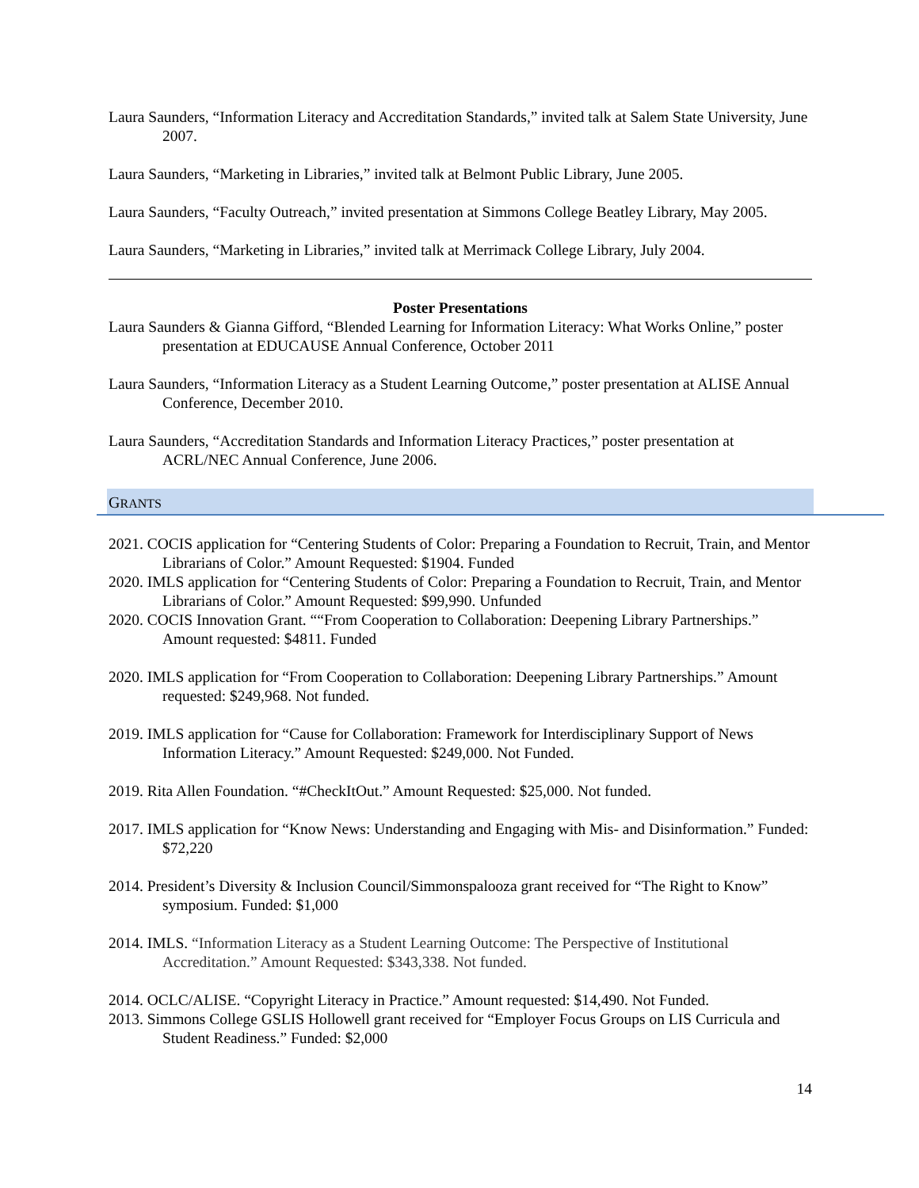Laura Saunders, “Information Literacy and Accreditation Standards,” invited talk at Salem State University, June 2007.
Laura Saunders, “Marketing in Libraries,” invited talk at Belmont Public Library, June 2005.
Laura Saunders, “Faculty Outreach,” invited presentation at Simmons College Beatley Library, May 2005.
Laura Saunders, “Marketing in Libraries,” invited talk at Merrimack College Library, July 2004.
Poster Presentations
Laura Saunders & Gianna Gifford, “Blended Learning for Information Literacy: What Works Online,” poster presentation at EDUCAUSE Annual Conference, October 2011
Laura Saunders, “Information Literacy as a Student Learning Outcome,” poster presentation at ALISE Annual Conference, December 2010.
Laura Saunders, “Accreditation Standards and Information Literacy Practices,” poster presentation at ACRL/NEC Annual Conference, June 2006.
GRANTS
2021. COCIS application for “Centering Students of Color: Preparing a Foundation to Recruit, Train, and Mentor Librarians of Color.” Amount Requested: $1904. Funded
2020. IMLS application for “Centering Students of Color: Preparing a Foundation to Recruit, Train, and Mentor Librarians of Color.” Amount Requested: $99,990. Unfunded
2020. COCIS Innovation Grant. ““From Cooperation to Collaboration: Deepening Library Partnerships.” Amount requested: $4811. Funded
2020. IMLS application for “From Cooperation to Collaboration: Deepening Library Partnerships.” Amount requested: $249,968. Not funded.
2019. IMLS application for “Cause for Collaboration: Framework for Interdisciplinary Support of News Information Literacy.” Amount Requested: $249,000. Not Funded.
2019. Rita Allen Foundation. “#CheckItOut.” Amount Requested: $25,000. Not funded.
2017. IMLS application for “Know News: Understanding and Engaging with Mis- and Disinformation.” Funded: $72,220
2014. President’s Diversity & Inclusion Council/Simmonspalooza grant received for “The Right to Know” symposium. Funded: $1,000
2014. IMLS. “Information Literacy as a Student Learning Outcome: The Perspective of Institutional Accreditation.” Amount Requested: $343,338. Not funded.
2014. OCLC/ALISE. “Copyright Literacy in Practice.” Amount requested: $14,490. Not Funded.
2013. Simmons College GSLIS Hollowell grant received for “Employer Focus Groups on LIS Curricula and Student Readiness.” Funded: $2,000
14